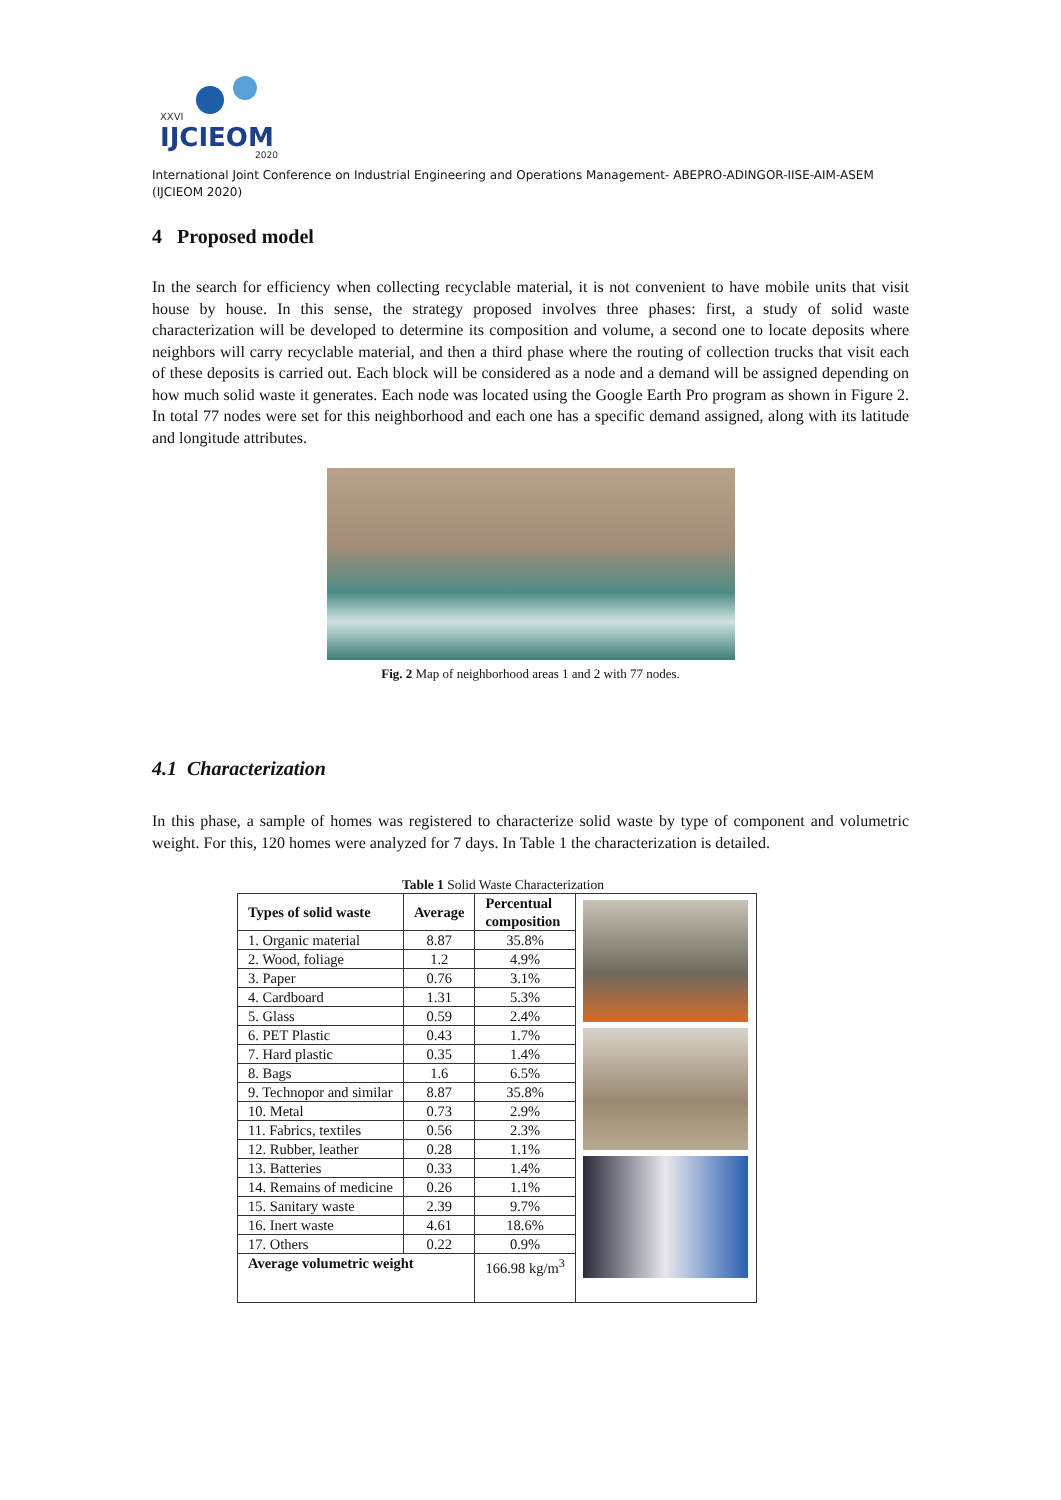XXVI
IJCIEOM
2020
International Joint Conference on Industrial Engineering and Operations Management- ABEPRO-ADINGOR-IISE-AIM-ASEM (IJCIEOM 2020)
4 Proposed model
In the search for efficiency when collecting recyclable material, it is not convenient to have mobile units that visit house by house. In this sense, the strategy proposed involves three phases: first, a study of solid waste characterization will be developed to determine its composition and volume, a second one to locate deposits where neighbors will carry recyclable material, and then a third phase where the routing of collection trucks that visit each of these deposits is carried out. Each block will be considered as a node and a demand will be assigned depending on how much solid waste it generates. Each node was located using the Google Earth Pro program as shown in Figure 2. In total 77 nodes were set for this neighborhood and each one has a specific demand assigned, along with its latitude and longitude attributes.
Fig. 2 Map of neighborhood areas 1 and 2 with 77 nodes.
4.1 Characterization
In this phase, a sample of homes was registered to characterize solid waste by type of component and volumetric weight. For this, 120 homes were analyzed for 7 days. In Table 1 the characterization is detailed.
Table 1 Solid Waste Characterization
| Types of solid waste | Average | Percentual composition | |
| 1. Organic material | 8.87 | 35.8% | |
| 2. Wood, foliage | 1.2 | 4.9% | |
| 3. Paper | 0.76 | 3.1% | |
| 4. Cardboard | 1.31 | 5.3% | |
| 5. Glass | 0.59 | 2.4% | |
| 6. PET Plastic | 0.43 | 1.7% | |
| 7. Hard plastic | 0.35 | 1.4% | |
| 8. Bags | 1.6 | 6.5% | |
| 9. Technopor and similar | 8.87 | 35.8% | |
| 10. Metal | 0.73 | 2.9% | |
| 11. Fabrics, textiles | 0.56 | 2.3% | |
| 12. Rubber, leather | 0.28 | 1.1% | |
| 13. Batteries | 0.33 | 1.4% | |
| 14. Remains of medicine | 0.26 | 1.1% | |
| 15. Sanitary waste | 2.39 | 9.7% | |
| 16. Inert waste | 4.61 | 18.6% | |
| 17. Others | 0.22 | 0.9% | |
| Average volumetric weight | | 166.98 kg/m<sup>3</sup> | |